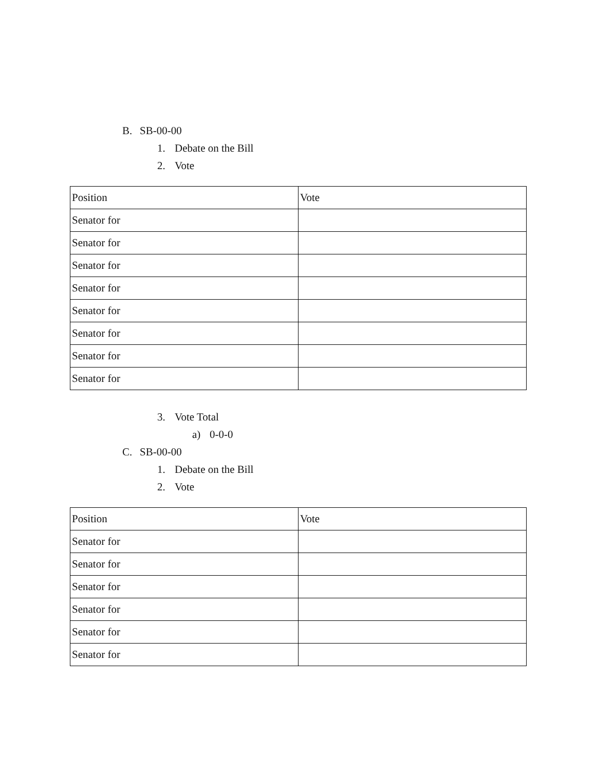B. SB-00-00
1. Debate on the Bill
2. Vote
| Position | Vote |
| Senator for | |
| Senator for | |
| Senator for | |
| Senator for | |
| Senator for | |
| Senator for | |
| Senator for | |
| Senator for | |
3. Vote Total
a) 0-0-0
C. SB-00-00
1. Debate on the Bill
2. Vote
| Position | Vote |
| Senator for | |
| Senator for | |
| Senator for | |
| Senator for | |
| Senator for | |
| Senator for | |